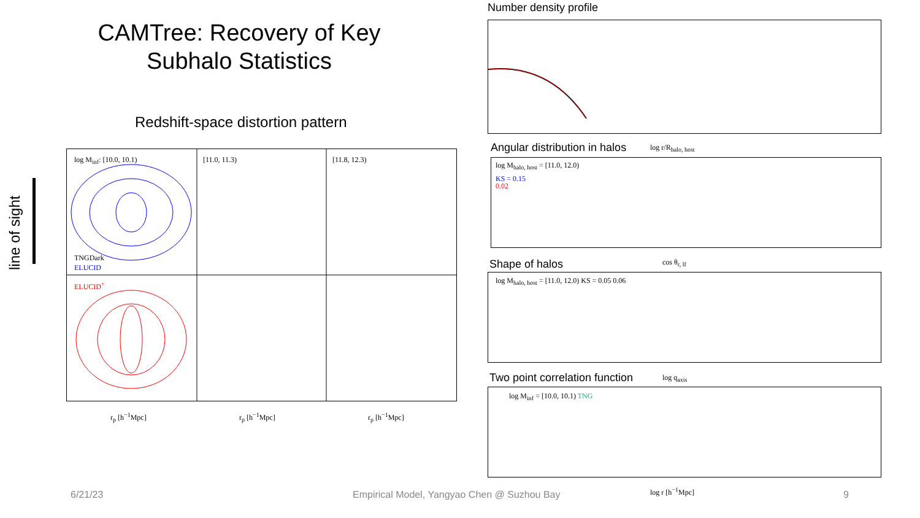CAMTree: Recovery of Key Subhalo Statistics
Redshift-space distortion pattern
line of sight
log M<sub>inf</sub>: [10.0, 10.1) [11.0, 11.3) [11.8, 12.3)
TNGDark
ELUCID
ELUCID<sup>+</sup>
r<sub>p</sub> [h<sup>−1</sup>Mpc] r<sub>p</sub> [h<sup>−1</sup>Mpc] r<sub>p</sub> [h<sup>−1</sup>Mpc]
Number density profile
log r/R<sub>halo, host</sub>
Angular distribution in halos
log M<sub>halo, host</sub> = [11.0, 12.0)
KS = 0.15
0.02
cos θ<sub>r, lf</sub>
Shape of halos
log M<sub>halo, host</sub> = [11.0, 12.0) KS = 0.05 0.06
Two point correlation function log q<sub>axis</sub>
log M<sub>inf</sub> = [10.0, 10.1) TNG
log r [h<sup>−1</sup>Mpc]
6/21/23
Empirical Model, Yangyao Chen @ Suzhou Bay
9